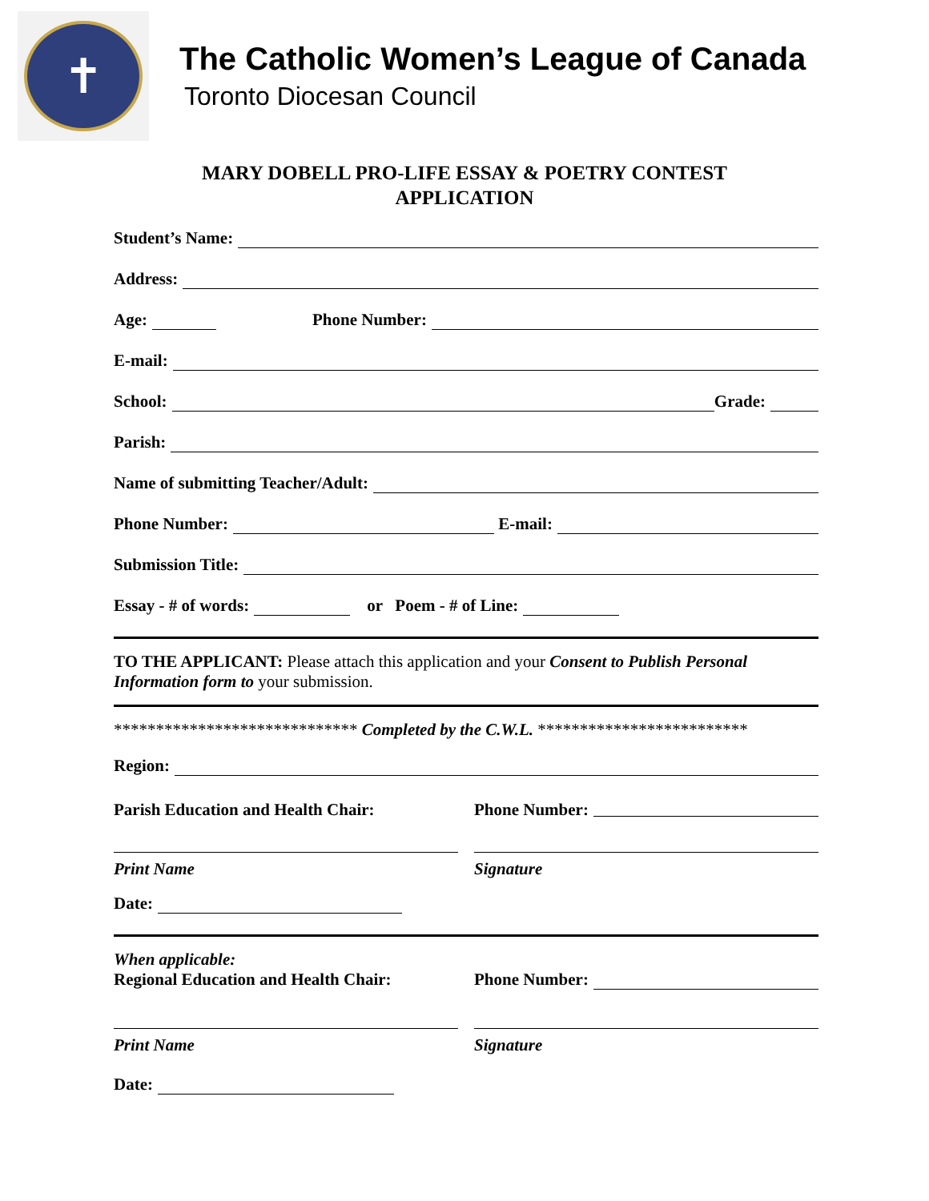✝
The Catholic Women’s League of Canada
Toronto Diocesan Council
MARY DOBELL PRO-LIFE ESSAY & POETRY CONTEST
APPLICATION
Student’s Name:
Address:
Age: Phone Number:
E-mail:
School: Grade:
Parish:
Name of submitting Teacher/Adult:
Phone Number: E-mail:
Submission Title:
Essay - # of words: or Poem - # of Line:
TO THE APPLICANT: Please attach this application and your Consent to Publish Personal Information form to your submission.
***************************** Completed by the C.W.L. *************************
Region:
Parish Education and Health Chair:
Phone Number:
Print Name Signature
Date:
When applicable:
Regional Education and Health Chair:
Phone Number:
Print Name Signature
Date: